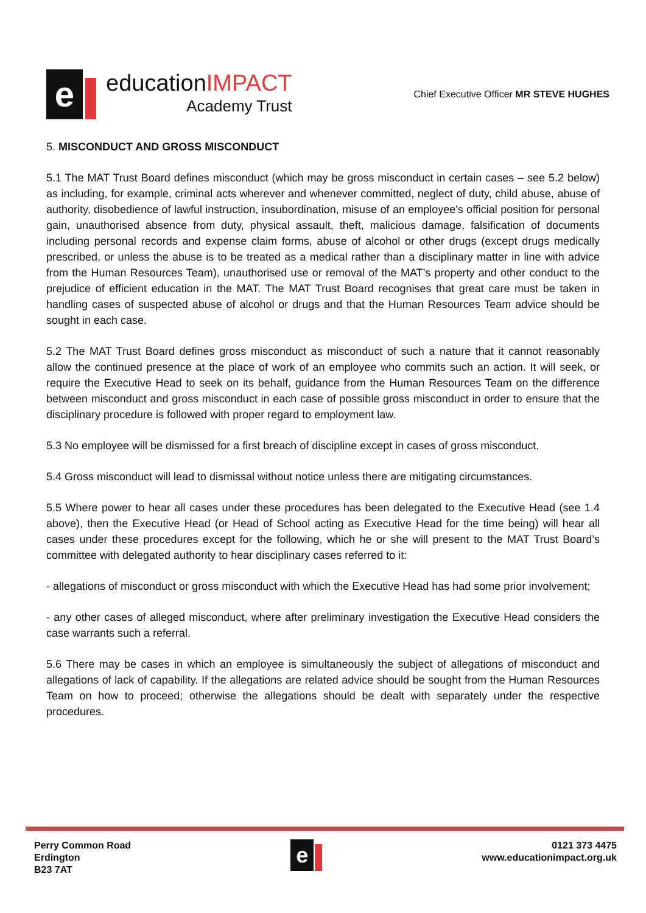e
educationIMPACT
Academy Trust
Chief Executive Officer MR STEVE HUGHES
5. MISCONDUCT AND GROSS MISCONDUCT
5.1 The MAT Trust Board defines misconduct (which may be gross misconduct in certain cases – see 5.2 below) as including, for example, criminal acts wherever and whenever committed, neglect of duty, child abuse, abuse of authority, disobedience of lawful instruction, insubordination, misuse of an employee's official position for personal gain, unauthorised absence from duty, physical assault, theft, malicious damage, falsification of documents including personal records and expense claim forms, abuse of alcohol or other drugs (except drugs medically prescribed, or unless the abuse is to be treated as a medical rather than a disciplinary matter in line with advice from the Human Resources Team), unauthorised use or removal of the MAT’s property and other conduct to the prejudice of efficient education in the MAT. The MAT Trust Board recognises that great care must be taken in handling cases of suspected abuse of alcohol or drugs and that the Human Resources Team advice should be sought in each case.
5.2 The MAT Trust Board defines gross misconduct as misconduct of such a nature that it cannot reasonably allow the continued presence at the place of work of an employee who commits such an action. It will seek, or require the Executive Head to seek on its behalf, guidance from the Human Resources Team on the difference between misconduct and gross misconduct in each case of possible gross misconduct in order to ensure that the disciplinary procedure is followed with proper regard to employment law.
5.3 No employee will be dismissed for a first breach of discipline except in cases of gross misconduct.
5.4 Gross misconduct will lead to dismissal without notice unless there are mitigating circumstances.
5.5 Where power to hear all cases under these procedures has been delegated to the Executive Head (see 1.4 above), then the Executive Head (or Head of School acting as Executive Head for the time being) will hear all cases under these procedures except for the following, which he or she will present to the MAT Trust Board’s committee with delegated authority to hear disciplinary cases referred to it:
- allegations of misconduct or gross misconduct with which the Executive Head has had some prior involvement;
- any other cases of alleged misconduct, where after preliminary investigation the Executive Head considers the case warrants such a referral.
5.6 There may be cases in which an employee is simultaneously the subject of allegations of misconduct and allegations of lack of capability. If the allegations are related advice should be sought from the Human Resources Team on how to proceed; otherwise the allegations should be dealt with separately under the respective procedures.
Perry Common Road
Erdington
B23 7AT
e
0121 373 4475
www.educationimpact.org.uk